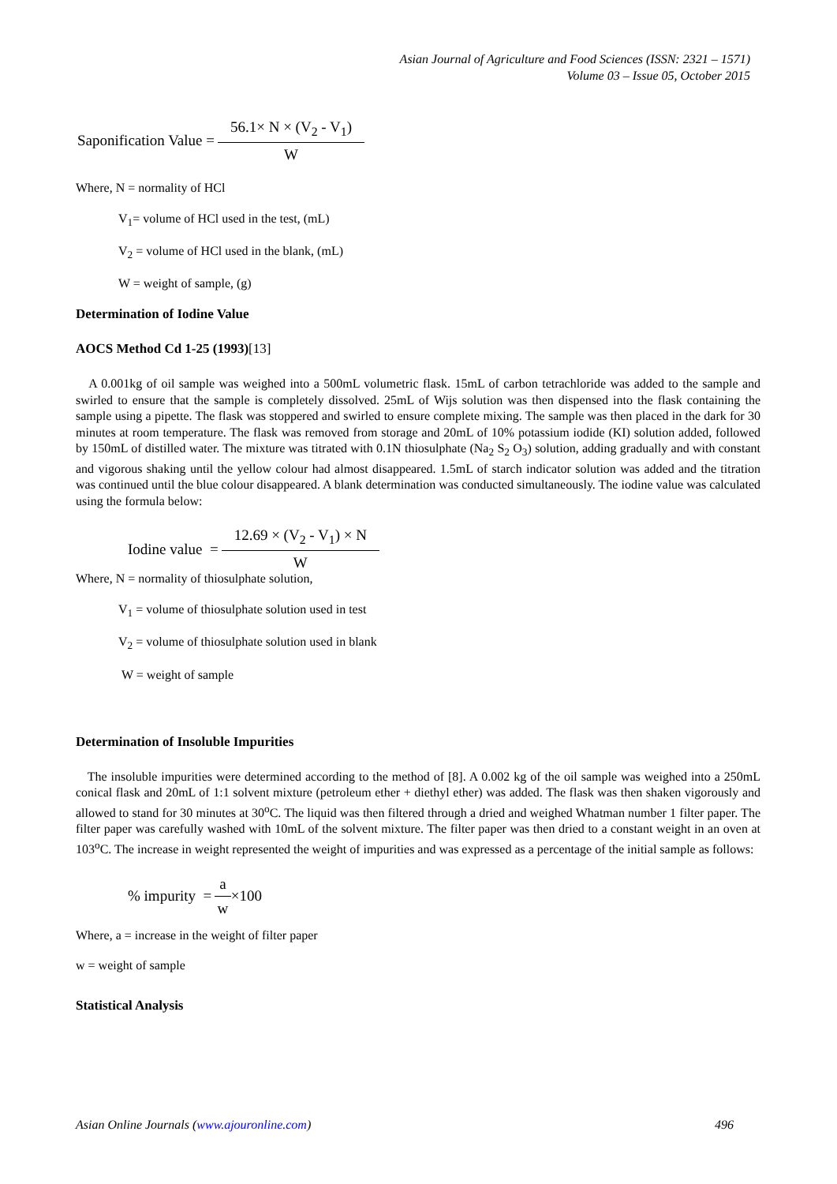Asian Journal of Agriculture and Food Sciences (ISSN: 2321 – 1571)
Volume 03 – Issue 05, October 2015
Saponification Value = 56.1× N × (V<sub>2</sub> - V<sub>1</sub>) W
Where, N = normality of HCl
V<sub>1</sub>= volume of HCl used in the test, (mL)
V<sub>2</sub> = volume of HCl used in the blank, (mL)
W = weight of sample, (g)
Determination of Iodine Value
AOCS Method Cd 1-25 (1993)[13]
A 0.001kg of oil sample was weighed into a 500mL volumetric flask. 15mL of carbon tetrachloride was added to the sample and swirled to ensure that the sample is completely dissolved. 25mL of Wijs solution was then dispensed into the flask containing the sample using a pipette. The flask was stoppered and swirled to ensure complete mixing. The sample was then placed in the dark for 30 minutes at room temperature. The flask was removed from storage and 20mL of 10% potassium iodide (KI) solution added, followed by 150mL of distilled water. The mixture was titrated with 0.1N thiosulphate (Na<sub>2</sub> S<sub>2</sub> O<sub>3</sub>) solution, adding gradually and with constant and vigorous shaking until the yellow colour had almost disappeared. 1.5mL of starch indicator solution was added and the titration was continued until the blue colour disappeared. A blank determination was conducted simultaneously. The iodine value was calculated using the formula below:
Iodine value = 12.69 × (V<sub>2</sub> - V<sub>1</sub>) × N W
Where, N = normality of thiosulphate solution,
V<sub>1</sub> = volume of thiosulphate solution used in test
V<sub>2</sub> = volume of thiosulphate solution used in blank
W = weight of sample
Determination of Insoluble Impurities
The insoluble impurities were determined according to the method of [8]. A 0.002 kg of the oil sample was weighed into a 250mL conical flask and 20mL of 1:1 solvent mixture (petroleum ether + diethyl ether) was added. The flask was then shaken vigorously and allowed to stand for 30 minutes at 30<sup>o</sup>C. The liquid was then filtered through a dried and weighed Whatman number 1 filter paper. The filter paper was carefully washed with 10mL of the solvent mixture. The filter paper was then dried to a constant weight in an oven at 103<sup>o</sup>C. The increase in weight represented the weight of impurities and was expressed as a percentage of the initial sample as follows:
% impurity = a w ×100
Where, a = increase in the weight of filter paper
w = weight of sample
Statistical Analysis
Asian Online Journals (www.ajouronline.com) 496